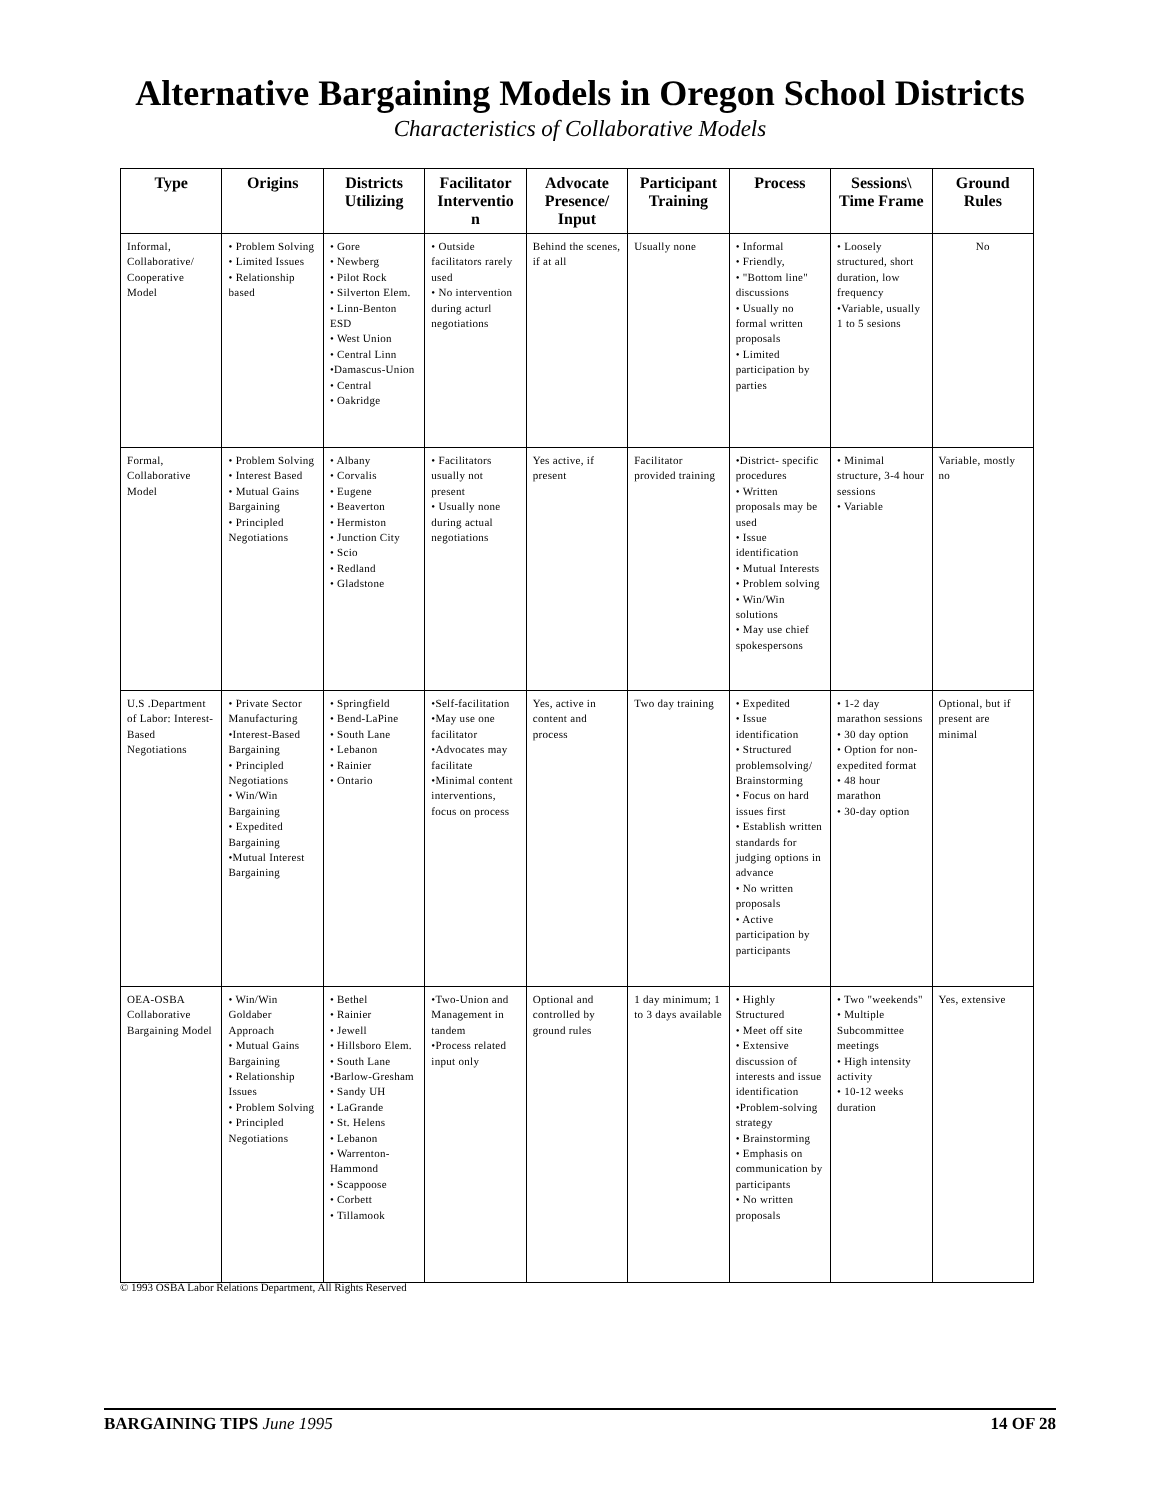Alternative Bargaining Models in Oregon School Districts
Characteristics of Collaborative Models
| Type | Origins | Districts Utilizing | Facilitator Interventio n | Advocate Presence/ Input | Participant Training | Process | Sessions\ Time Frame | Ground Rules |
| --- | --- | --- | --- | --- | --- | --- | --- | --- |
| Informal, Collaborative/ Cooperative Model | • Problem Solving • Limited Issues • Relationship based | • Gore • Newberg • Pilot Rock • Silverton Elem. • Linn-Benton ESD • West Union • Central Linn •Damascus-Union • Central • Oakridge | • Outside facilitators rarely used • No intervention during acturl negotiations | Behind the scenes, if at all | Usually none | • Informal • Friendly, • "Bottom line" discussions • Usually no formal written proposals • Limited participation by parties | • Loosely structured, short duration, low frequency •Variable, usually 1 to 5 sesions | No |
| Formal, Collaborative Model | • Problem Solving • Interest Based • Mutual Gains Bargaining • Principled Negotiations | • Albany • Corvalis • Eugene • Beaverton • Hermiston • Junction City • Scio • Redland • Gladstone | • Facilitators usually not present • Usually none during actual negotiations | Yes active, if present | Facilitator provided training | •District- specific procedures • Written proposals may be used • Issue identification • Mutual Interests • Problem solving • Win/Win solutions • May use chief spokespersons | • Minimal structure, 3-4 hour sessions • Variable | Variable, mostly no |
| U.S .Department of Labor: Interest-Based Negotiations | • Private Sector Manufacturing •Interest-Based Bargaining • Principled Negotiations • Win/Win Bargaining • Expedited Bargaining •Mutual Interest Bargaining | • Springfield • Bend-LaPine • South Lane • Lebanon • Rainier • Ontario | •Self-facilitation •May use one facilitator •Advocates may facilitate •Minimal content interventions, focus on process | Yes, active in content and process | Two day training | • Expedited • Issue identification • Structured problemsolving/ Brainstorming • Focus on hard issues first • Establish written standards for judging options in advance • No written proposals • Active participation by participants | • 1-2 day marathon sessions • 30 day option • Option for non-expedited format • 48 hour marathon • 30-day option | Optional, but if present are minimal |
| OEA-OSBA Collaborative Bargaining Model | • Win/Win Goldaber Approach • Mutual Gains Bargaining • Relationship Issues • Problem Solving • Principled Negotiations | • Bethel • Rainier • Jewell • Hillsboro Elem. • South Lane •Barlow-Gresham • Sandy UH • LaGrande • St. Helens • Lebanon • Warrenton-Hammond • Scappoose • Corbett • Tillamook | •Two-Union and Management in tandem •Process related input only | Optional and controlled by ground rules | 1 day minimum; 1 to 3 days available | • Highly Structured • Meet off site • Extensive discussion of interests and issue identification •Problem-solving strategy • Brainstorming • Emphasis on communication by participants • No written proposals | • Two "weekends" • Multiple Subcommittee meetings • High intensity activity • 10-12 weeks duration | Yes, extensive |
© 1993 OSBA Labor Relations Department, All Rights Reserved
BARGAINING TIPS June 1995 14 OF 28